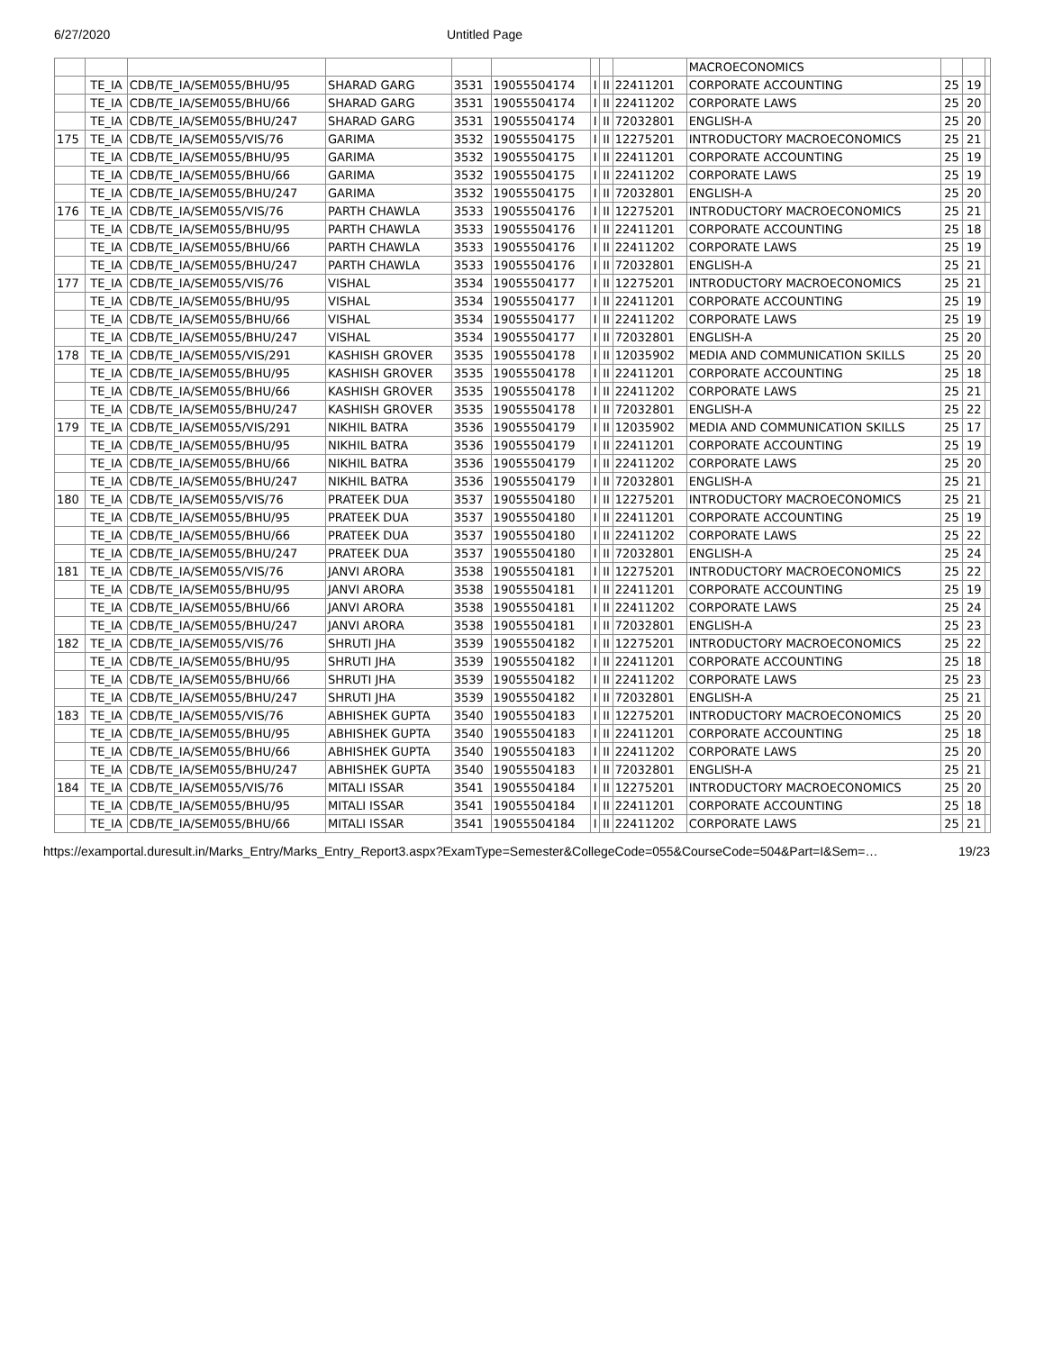6/27/2020 Untitled Page
| | | | | | | | | | MACROECONOMICS | | | |
| | TE_IA | CDB/TE_IA/SEM055/BHU/95 | SHARAD GARG | 3531 | 19055504174 | I | II | 22411201 | CORPORATE ACCOUNTING | 25 | 19 | |
| | TE_IA | CDB/TE_IA/SEM055/BHU/66 | SHARAD GARG | 3531 | 19055504174 | I | II | 22411202 | CORPORATE LAWS | 25 | 20 | |
| | TE_IA | CDB/TE_IA/SEM055/BHU/247 | SHARAD GARG | 3531 | 19055504174 | I | II | 72032801 | ENGLISH-A | 25 | 20 | |
| 175 | TE_IA | CDB/TE_IA/SEM055/VIS/76 | GARIMA | 3532 | 19055504175 | I | II | 12275201 | INTRODUCTORY MACROECONOMICS | 25 | 21 | |
| | TE_IA | CDB/TE_IA/SEM055/BHU/95 | GARIMA | 3532 | 19055504175 | I | II | 22411201 | CORPORATE ACCOUNTING | 25 | 19 | |
| | TE_IA | CDB/TE_IA/SEM055/BHU/66 | GARIMA | 3532 | 19055504175 | I | II | 22411202 | CORPORATE LAWS | 25 | 19 | |
| | TE_IA | CDB/TE_IA/SEM055/BHU/247 | GARIMA | 3532 | 19055504175 | I | II | 72032801 | ENGLISH-A | 25 | 20 | |
| 176 | TE_IA | CDB/TE_IA/SEM055/VIS/76 | PARTH CHAWLA | 3533 | 19055504176 | I | II | 12275201 | INTRODUCTORY MACROECONOMICS | 25 | 21 | |
| | TE_IA | CDB/TE_IA/SEM055/BHU/95 | PARTH CHAWLA | 3533 | 19055504176 | I | II | 22411201 | CORPORATE ACCOUNTING | 25 | 18 | |
| | TE_IA | CDB/TE_IA/SEM055/BHU/66 | PARTH CHAWLA | 3533 | 19055504176 | I | II | 22411202 | CORPORATE LAWS | 25 | 19 | |
| | TE_IA | CDB/TE_IA/SEM055/BHU/247 | PARTH CHAWLA | 3533 | 19055504176 | I | II | 72032801 | ENGLISH-A | 25 | 21 | |
| 177 | TE_IA | CDB/TE_IA/SEM055/VIS/76 | VISHAL | 3534 | 19055504177 | I | II | 12275201 | INTRODUCTORY MACROECONOMICS | 25 | 21 | |
| | TE_IA | CDB/TE_IA/SEM055/BHU/95 | VISHAL | 3534 | 19055504177 | I | II | 22411201 | CORPORATE ACCOUNTING | 25 | 19 | |
| | TE_IA | CDB/TE_IA/SEM055/BHU/66 | VISHAL | 3534 | 19055504177 | I | II | 22411202 | CORPORATE LAWS | 25 | 19 | |
| | TE_IA | CDB/TE_IA/SEM055/BHU/247 | VISHAL | 3534 | 19055504177 | I | II | 72032801 | ENGLISH-A | 25 | 20 | |
| 178 | TE_IA | CDB/TE_IA/SEM055/VIS/291 | KASHISH GROVER | 3535 | 19055504178 | I | II | 12035902 | MEDIA AND COMMUNICATION SKILLS | 25 | 20 | |
| | TE_IA | CDB/TE_IA/SEM055/BHU/95 | KASHISH GROVER | 3535 | 19055504178 | I | II | 22411201 | CORPORATE ACCOUNTING | 25 | 18 | |
| | TE_IA | CDB/TE_IA/SEM055/BHU/66 | KASHISH GROVER | 3535 | 19055504178 | I | II | 22411202 | CORPORATE LAWS | 25 | 21 | |
| | TE_IA | CDB/TE_IA/SEM055/BHU/247 | KASHISH GROVER | 3535 | 19055504178 | I | II | 72032801 | ENGLISH-A | 25 | 22 | |
| 179 | TE_IA | CDB/TE_IA/SEM055/VIS/291 | NIKHIL BATRA | 3536 | 19055504179 | I | II | 12035902 | MEDIA AND COMMUNICATION SKILLS | 25 | 17 | |
| | TE_IA | CDB/TE_IA/SEM055/BHU/95 | NIKHIL BATRA | 3536 | 19055504179 | I | II | 22411201 | CORPORATE ACCOUNTING | 25 | 19 | |
| | TE_IA | CDB/TE_IA/SEM055/BHU/66 | NIKHIL BATRA | 3536 | 19055504179 | I | II | 22411202 | CORPORATE LAWS | 25 | 20 | |
| | TE_IA | CDB/TE_IA/SEM055/BHU/247 | NIKHIL BATRA | 3536 | 19055504179 | I | II | 72032801 | ENGLISH-A | 25 | 21 | |
| 180 | TE_IA | CDB/TE_IA/SEM055/VIS/76 | PRATEEK DUA | 3537 | 19055504180 | I | II | 12275201 | INTRODUCTORY MACROECONOMICS | 25 | 21 | |
| | TE_IA | CDB/TE_IA/SEM055/BHU/95 | PRATEEK DUA | 3537 | 19055504180 | I | II | 22411201 | CORPORATE ACCOUNTING | 25 | 19 | |
| | TE_IA | CDB/TE_IA/SEM055/BHU/66 | PRATEEK DUA | 3537 | 19055504180 | I | II | 22411202 | CORPORATE LAWS | 25 | 22 | |
| | TE_IA | CDB/TE_IA/SEM055/BHU/247 | PRATEEK DUA | 3537 | 19055504180 | I | II | 72032801 | ENGLISH-A | 25 | 24 | |
| 181 | TE_IA | CDB/TE_IA/SEM055/VIS/76 | JANVI ARORA | 3538 | 19055504181 | I | II | 12275201 | INTRODUCTORY MACROECONOMICS | 25 | 22 | |
| | TE_IA | CDB/TE_IA/SEM055/BHU/95 | JANVI ARORA | 3538 | 19055504181 | I | II | 22411201 | CORPORATE ACCOUNTING | 25 | 19 | |
| | TE_IA | CDB/TE_IA/SEM055/BHU/66 | JANVI ARORA | 3538 | 19055504181 | I | II | 22411202 | CORPORATE LAWS | 25 | 24 | |
| | TE_IA | CDB/TE_IA/SEM055/BHU/247 | JANVI ARORA | 3538 | 19055504181 | I | II | 72032801 | ENGLISH-A | 25 | 23 | |
| 182 | TE_IA | CDB/TE_IA/SEM055/VIS/76 | SHRUTI JHA | 3539 | 19055504182 | I | II | 12275201 | INTRODUCTORY MACROECONOMICS | 25 | 22 | |
| | TE_IA | CDB/TE_IA/SEM055/BHU/95 | SHRUTI JHA | 3539 | 19055504182 | I | II | 22411201 | CORPORATE ACCOUNTING | 25 | 18 | |
| | TE_IA | CDB/TE_IA/SEM055/BHU/66 | SHRUTI JHA | 3539 | 19055504182 | I | II | 22411202 | CORPORATE LAWS | 25 | 23 | |
| | TE_IA | CDB/TE_IA/SEM055/BHU/247 | SHRUTI JHA | 3539 | 19055504182 | I | II | 72032801 | ENGLISH-A | 25 | 21 | |
| 183 | TE_IA | CDB/TE_IA/SEM055/VIS/76 | ABHISHEK GUPTA | 3540 | 19055504183 | I | II | 12275201 | INTRODUCTORY MACROECONOMICS | 25 | 20 | |
| | TE_IA | CDB/TE_IA/SEM055/BHU/95 | ABHISHEK GUPTA | 3540 | 19055504183 | I | II | 22411201 | CORPORATE ACCOUNTING | 25 | 18 | |
| | TE_IA | CDB/TE_IA/SEM055/BHU/66 | ABHISHEK GUPTA | 3540 | 19055504183 | I | II | 22411202 | CORPORATE LAWS | 25 | 20 | |
| | TE_IA | CDB/TE_IA/SEM055/BHU/247 | ABHISHEK GUPTA | 3540 | 19055504183 | I | II | 72032801 | ENGLISH-A | 25 | 21 | |
| 184 | TE_IA | CDB/TE_IA/SEM055/VIS/76 | MITALI ISSAR | 3541 | 19055504184 | I | II | 12275201 | INTRODUCTORY MACROECONOMICS | 25 | 20 | |
| | TE_IA | CDB/TE_IA/SEM055/BHU/95 | MITALI ISSAR | 3541 | 19055504184 | I | II | 22411201 | CORPORATE ACCOUNTING | 25 | 18 | |
| | TE_IA | CDB/TE_IA/SEM055/BHU/66 | MITALI ISSAR | 3541 | 19055504184 | I | II | 22411202 | CORPORATE LAWS | 25 | 21 | |
https://examportal.duresult.in/Marks_Entry/Marks_Entry_Report3.aspx?ExamType=Semester&CollegeCode=055&CourseCode=504&Part=I&Sem=… 19/23